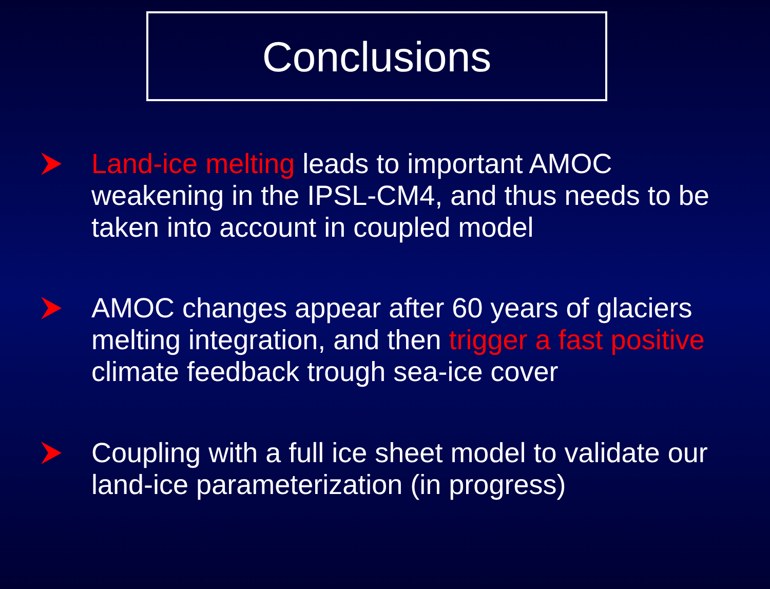Conclusions
Land-ice melting leads to important AMOC weakening in the IPSL-CM4, and thus needs to be taken into account in coupled model
AMOC changes appear after 60 years of glaciers melting integration, and then trigger a fast positive climate feedback trough sea-ice cover
Coupling with a full ice sheet model to validate our land-ice parameterization (in progress)